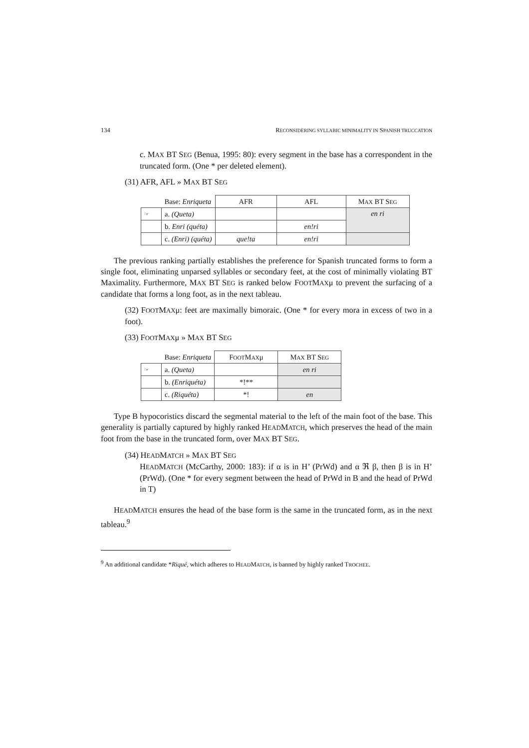134 RECONSIDERING SYLLABIC MINIMALITY IN SPANISH TRUCCATION
c. MAX BT SEG (Benua, 1995: 80): every segment in the base has a correspondent in the truncated form. (One * per deleted element).
(31) AFR, AFL » MAX BT SEG
| | Base: Enriqueta | AFR | AFL | M AX BT S EG |
| ☞ | a. (Queta) | | | en ri |
| | b. Enri (quéta) | | en!ri | |
| | c. (Enri) (quéta) | que!ta | en!ri | |
The previous ranking partially establishes the preference for Spanish truncated forms to form a single foot, eliminating unparsed syllables or secondary feet, at the cost of minimally violating BT Maximality. Furthermore, MAX BT SEG is ranked below FOOTMAXμ to prevent the surfacing of a candidate that forms a long foot, as in the next tableau.
(32) FOOTMAXμ: feet are maximally bimoraic. (One * for every mora in excess of two in a foot).
(33) FOOTMAXμ » MAX BT SEG
| | Base: Enriqueta | F OOT M AX μ | M AX BT S EG |
| ☞ | a. (Queta) | | en ri |
| | b. (Enriquéta) | *!** | |
| | c. (Riquéta) | *! | en |
Type B hypocoristics discard the segmental material to the left of the main foot of the base. This generality is partially captured by highly ranked HEADMATCH, which preserves the head of the main foot from the base in the truncated form, over MAX BT SEG.
(34) HEADMATCH » MAX BT SEG
HEADMATCH (McCarthy, 2000: 183): if α is in H’ (PrWd) and α ℜ β, then β is in H’ (PrWd). (One * for every segment between the head of PrWd in B and the head of PrWd in T)
HEADMATCH ensures the head of the base form is the same in the truncated form, as in the next tableau.<sup>9</sup>
<sup>9</sup> An additional candidate *Riqué, which adheres to HEADMATCH, is banned by highly ranked TROCHEE.